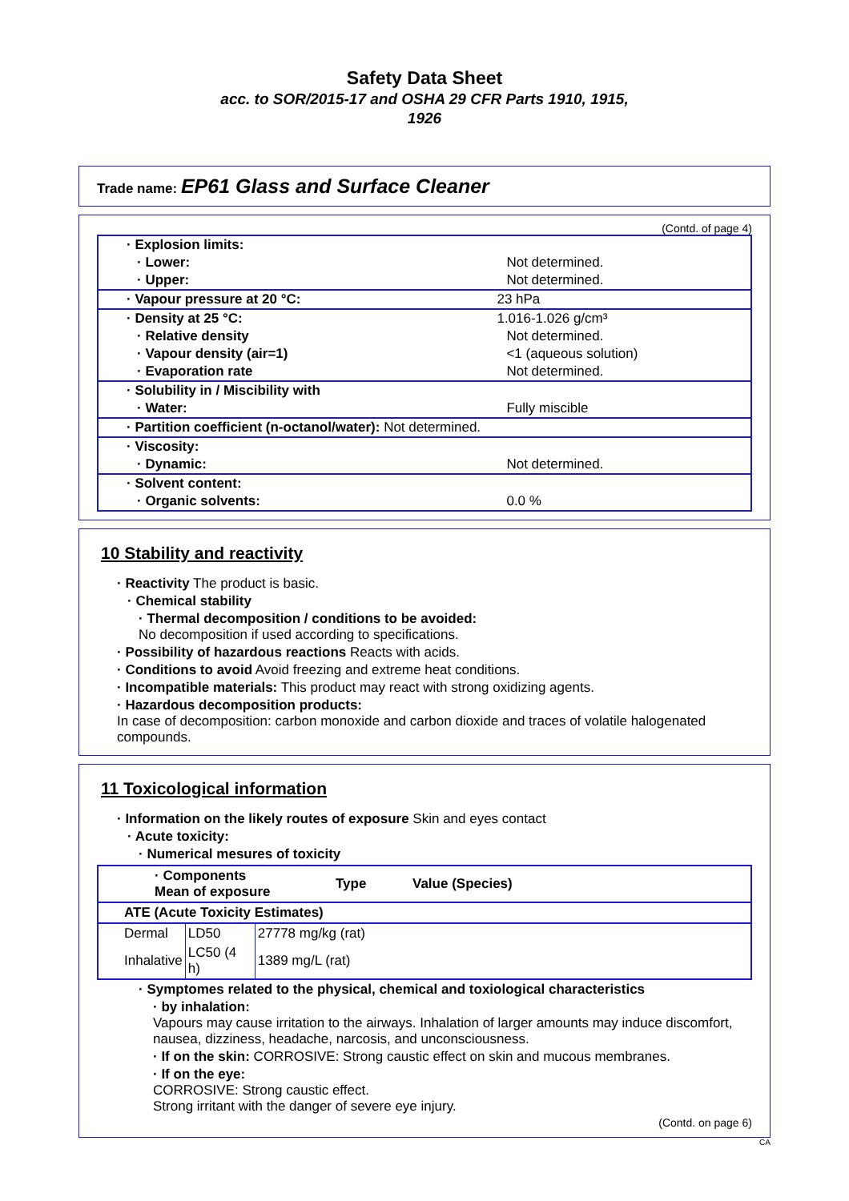Safety Data Sheet
acc. to SOR/2015-17 and OSHA 29 CFR Parts 1910, 1915,
1926
Trade name: EP61 Glass and Surface Cleaner
(Contd. of page 4)
| · Explosion limits: | |
| · Lower: | Not determined. |
| · Upper: | Not determined. |
| · Vapour pressure at 20 °C: | 23 hPa |
| · Density at 25 °C: | 1.016-1.026 g/cm³ |
| · Relative density | Not determined. |
| · Vapour density (air=1) | <1 (aqueous solution) |
| · Evaporation rate | Not determined. |
| · Solubility in / Miscibility with | |
| · Water: | Fully miscible |
| · Partition coefficient (n-octanol/water): Not determined. | |
| · Viscosity: | |
| · Dynamic: | Not determined. |
| · Solvent content: | |
| · Organic solvents: | 0.0 % |
10 Stability and reactivity
· Reactivity The product is basic.
· Chemical stability
· Thermal decomposition / conditions to be avoided:
No decomposition if used according to specifications.
· Possibility of hazardous reactions Reacts with acids.
· Conditions to avoid Avoid freezing and extreme heat conditions.
· Incompatible materials: This product may react with strong oxidizing agents.
· Hazardous decomposition products:
In case of decomposition: carbon monoxide and carbon dioxide and traces of volatile halogenated compounds.
11 Toxicological information
· Information on the likely routes of exposure Skin and eyes contact
· Acute toxicity:
· Numerical mesures of toxicity
| · Components Mean of exposure | Type | Value (Species) |
| --- | --- | --- |
| ATE (Acute Toxicity Estimates) | | |
| Dermal | LD50 | 27778 mg/kg (rat) |
| Inhalative | LC50 (4 h) | 1389 mg/L (rat) |
· Symptomes related to the physical, chemical and toxiological characteristics
· by inhalation:
Vapours may cause irritation to the airways. Inhalation of larger amounts may induce discomfort, nausea, dizziness, headache, narcosis, and unconsciousness.
· If on the skin: CORROSIVE: Strong caustic effect on skin and mucous membranes.
· If on the eye:
CORROSIVE: Strong caustic effect.
Strong irritant with the danger of severe eye injury.
(Contd. on page 6)
CA